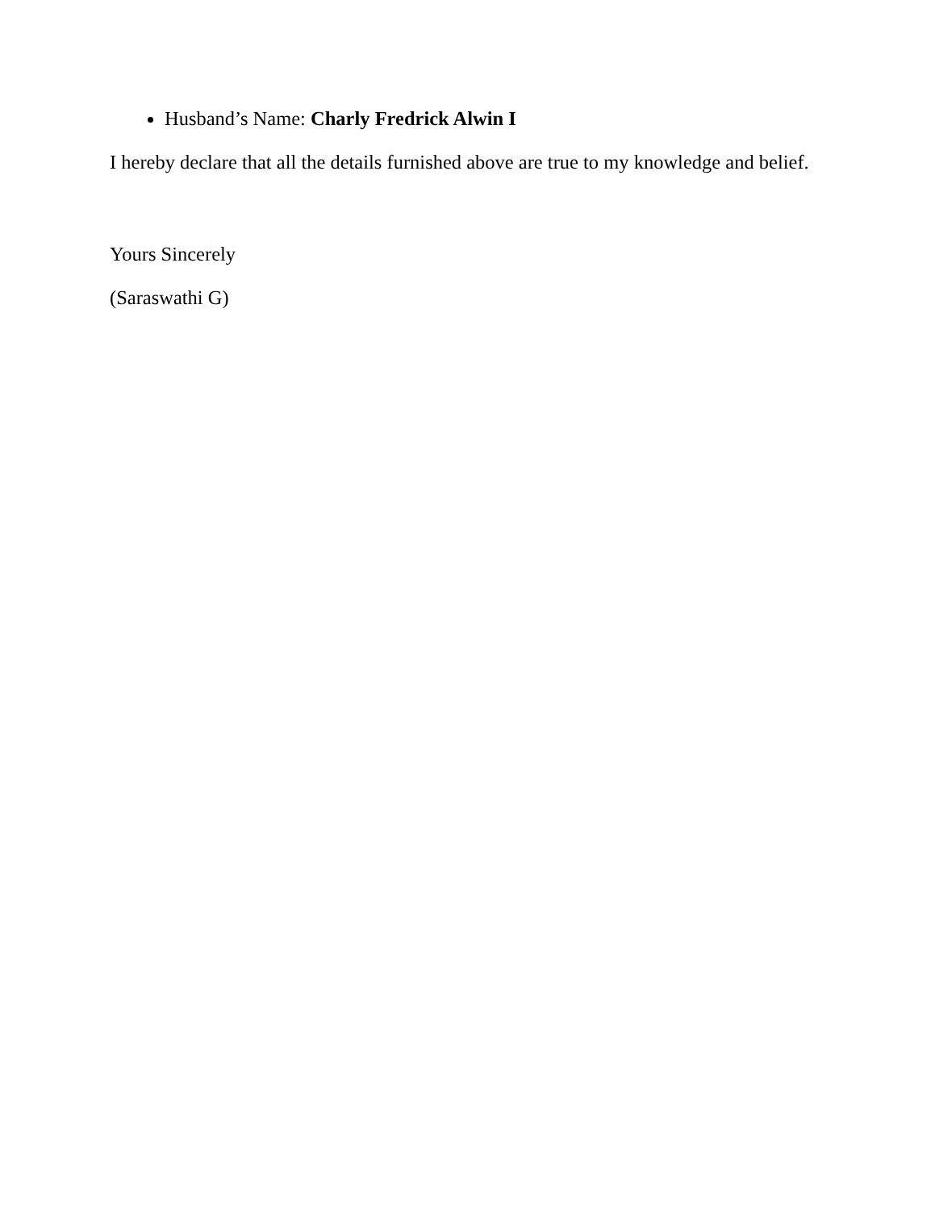Husband’s Name: Charly Fredrick Alwin I
I hereby declare that all the details furnished above are true to my knowledge and belief.
Yours Sincerely
(Saraswathi G)